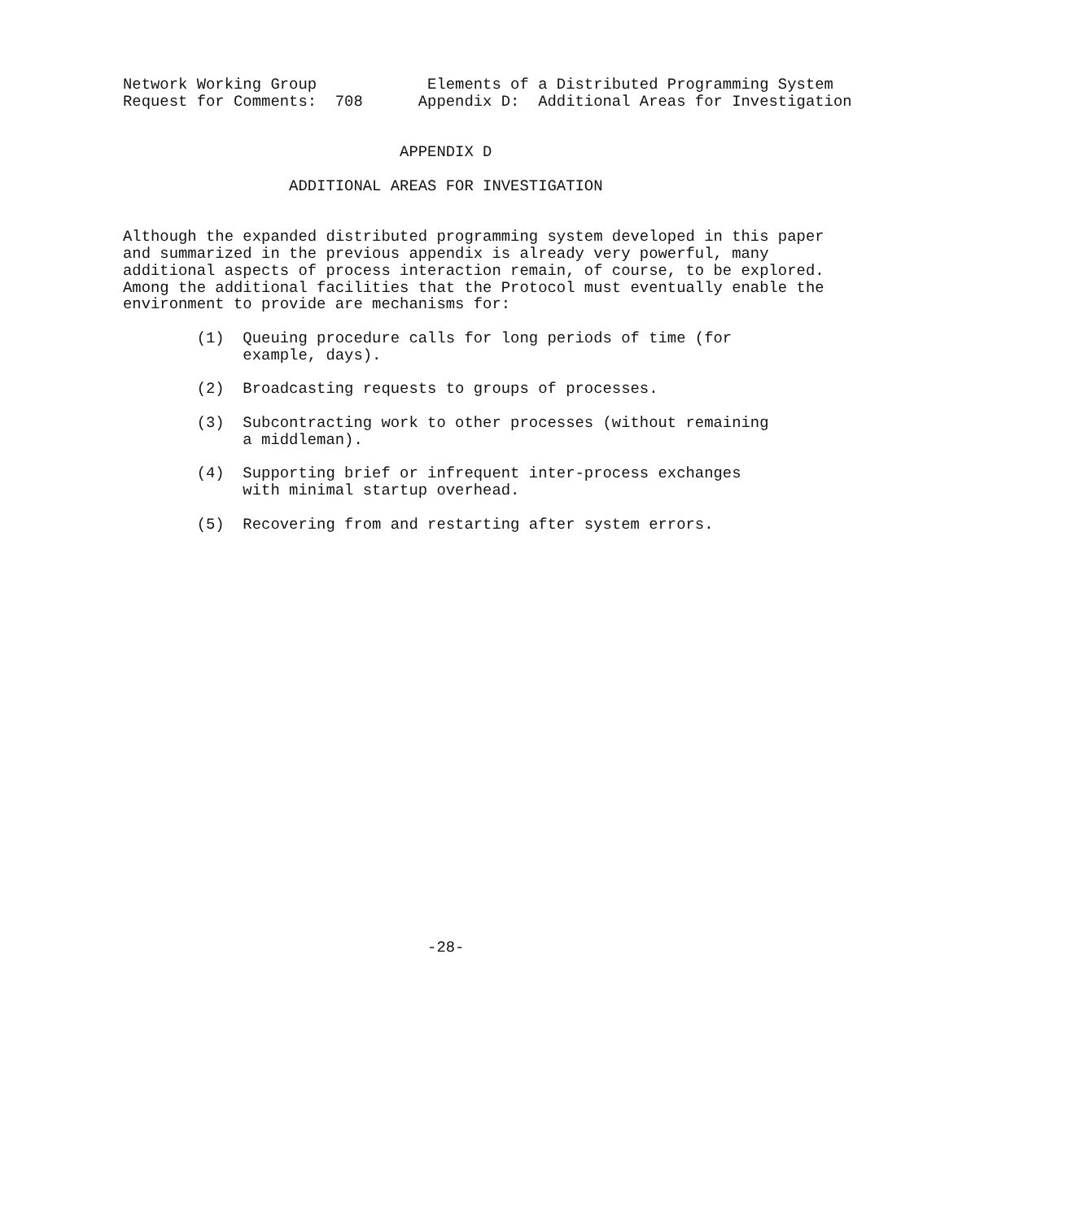Network Working Group            Elements of a Distributed Programming System
Request for Comments:  708      Appendix D:  Additional Areas for Investigation


                              APPENDIX D

                  ADDITIONAL AREAS FOR INVESTIGATION


Although the expanded distributed programming system developed in this paper
and summarized in the previous appendix is already very powerful, many
additional aspects of process interaction remain, of course, to be explored.
Among the additional facilities that the Protocol must eventually enable the
environment to provide are mechanisms for:

        (1)  Queuing procedure calls for long periods of time (for
             example, days).

        (2)  Broadcasting requests to groups of processes.

        (3)  Subcontracting work to other processes (without remaining
             a middleman).

        (4)  Supporting brief or infrequent inter-process exchanges
             with minimal startup overhead.

        (5)  Recovering from and restarting after system errors.
























                                 -28-